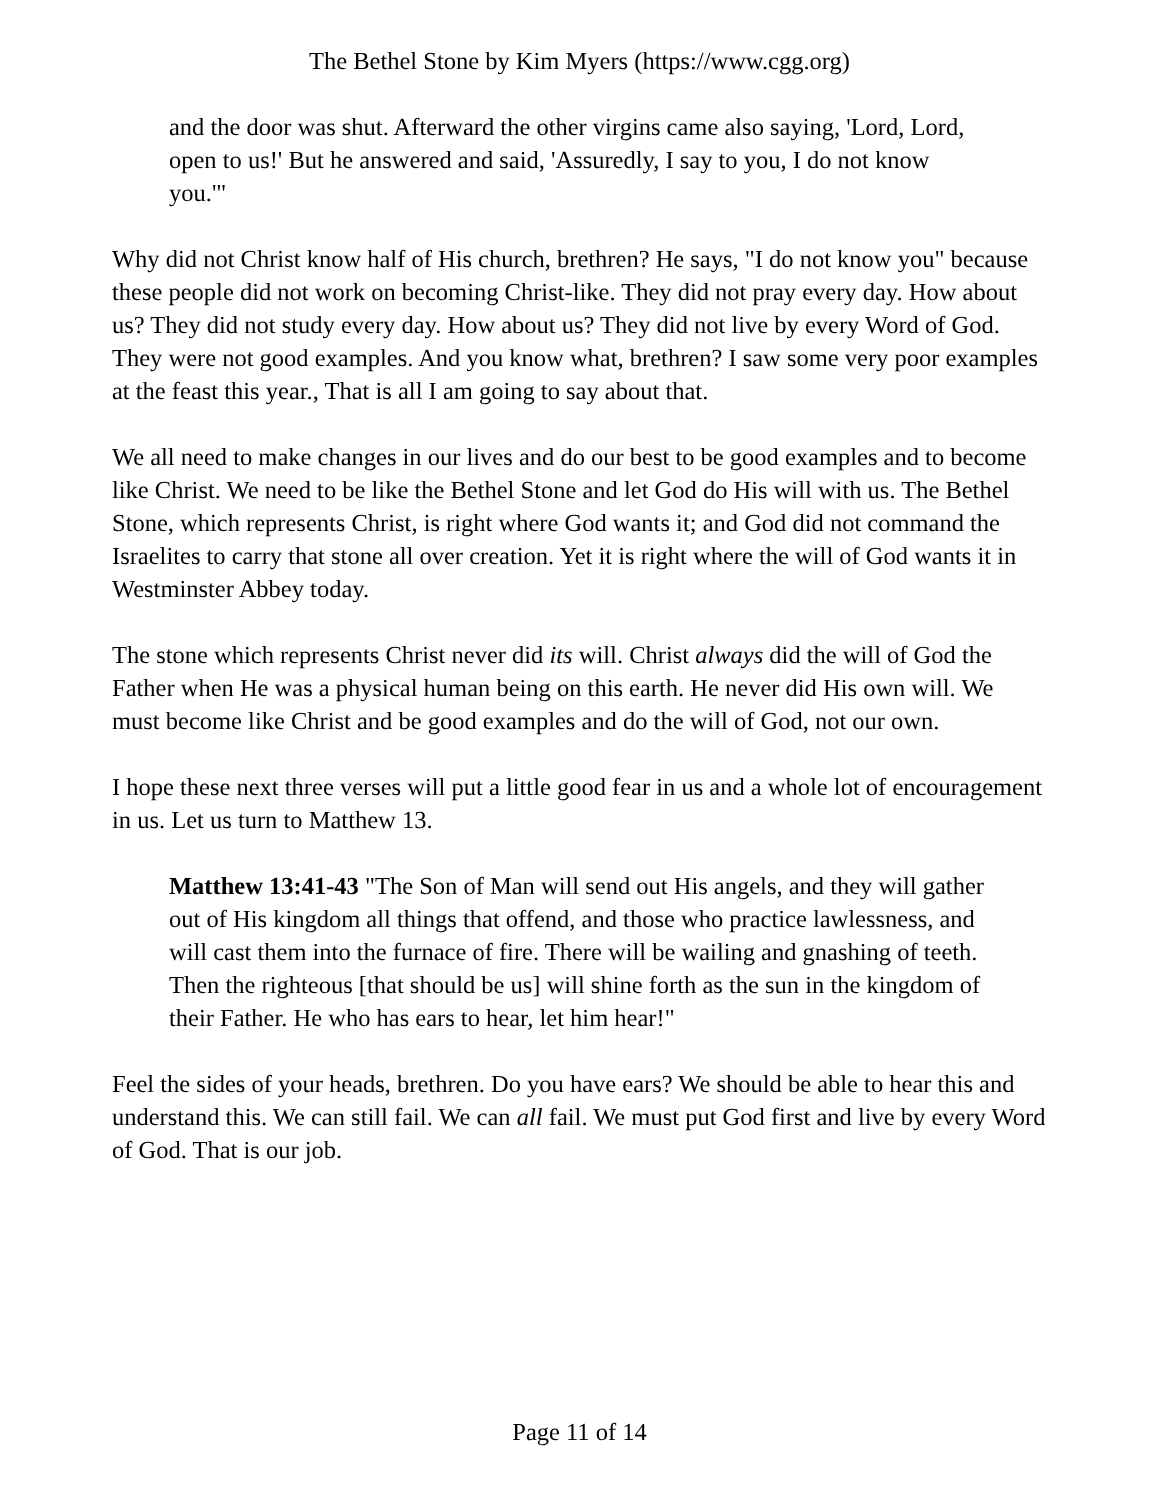The Bethel Stone by Kim Myers (https://www.cgg.org)
and the door was shut. Afterward the other virgins came also saying, 'Lord, Lord, open to us!' But he answered and said, 'Assuredly, I say to you, I do not know you.'"
Why did not Christ know half of His church, brethren? He says, "I do not know you" because these people did not work on becoming Christ-like. They did not pray every day. How about us? They did not study every day. How about us? They did not live by every Word of God. They were not good examples. And you know what, brethren? I saw some very poor examples at the feast this year., That is all I am going to say about that.
We all need to make changes in our lives and do our best to be good examples and to become like Christ. We need to be like the Bethel Stone and let God do His will with us. The Bethel Stone, which represents Christ, is right where God wants it; and God did not command the Israelites to carry that stone all over creation. Yet it is right where the will of God wants it in Westminster Abbey today.
The stone which represents Christ never did its will. Christ always did the will of God the Father when He was a physical human being on this earth. He never did His own will. We must become like Christ and be good examples and do the will of God, not our own.
I hope these next three verses will put a little good fear in us and a whole lot of encouragement in us. Let us turn to Matthew 13.
Matthew 13:41-43 "The Son of Man will send out His angels, and they will gather out of His kingdom all things that offend, and those who practice lawlessness, and will cast them into the furnace of fire. There will be wailing and gnashing of teeth. Then the righteous [that should be us] will shine forth as the sun in the kingdom of their Father. He who has ears to hear, let him hear!"
Feel the sides of your heads, brethren. Do you have ears? We should be able to hear this and understand this. We can still fail. We can all fail. We must put God first and live by every Word of God. That is our job.
Page 11 of 14